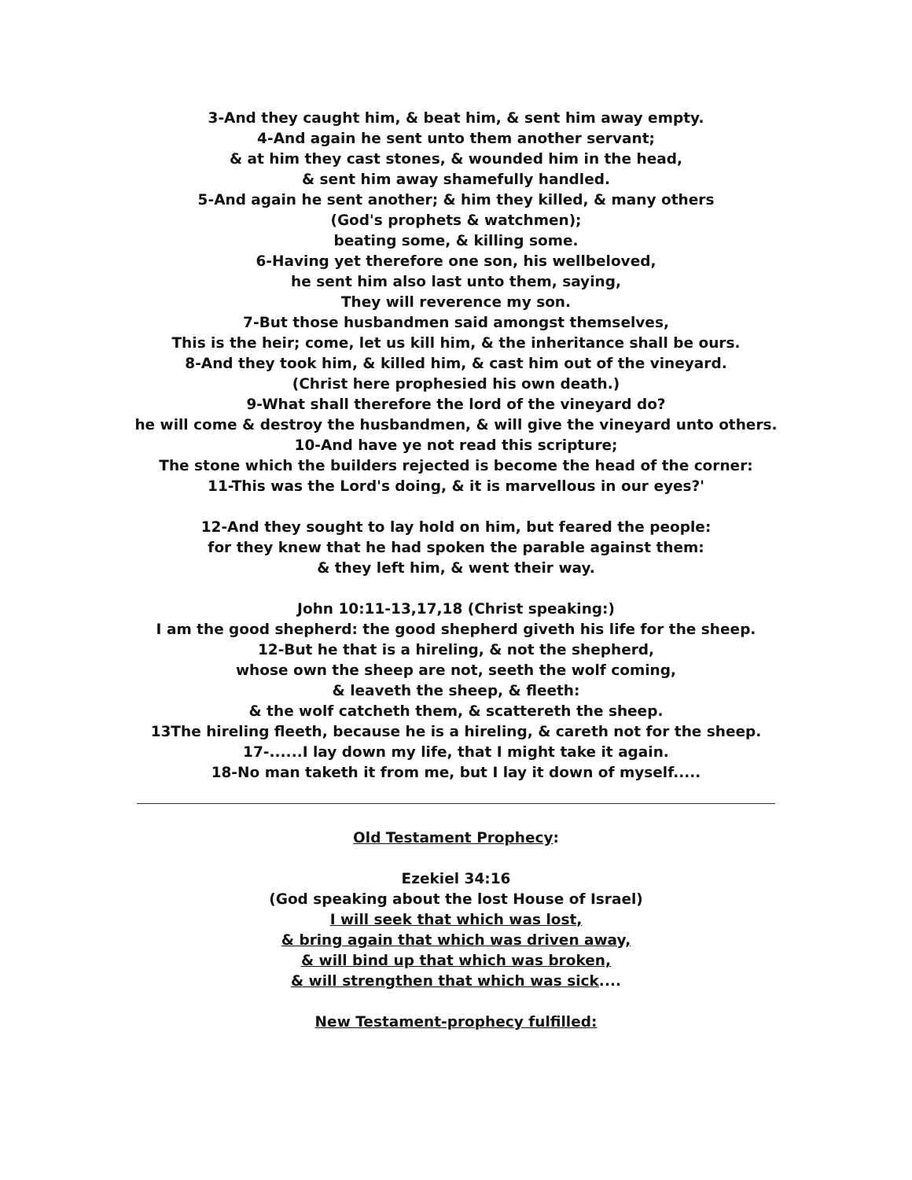3-And they caught him, & beat him, & sent him away empty.
4-And again he sent unto them another servant;
& at him they cast stones, & wounded him in the head,
& sent him away shamefully handled.
5-And again he sent another; & him they killed, & many others
(God's prophets & watchmen);
beating some, & killing some.
6-Having yet therefore one son, his wellbeloved,
he sent him also last unto them, saying,
They will reverence my son.
7-But those husbandmen said amongst themselves,
This is the heir; come, let us kill him, & the inheritance shall be ours.
8-And they took him, & killed him, & cast him out of the vineyard.
(Christ here prophesied his own death.)
9-What shall therefore the lord of the vineyard do?
he will come & destroy the husbandmen, & will give the vineyard unto others.
10-And have ye not read this scripture;
The stone which the builders rejected is become the head of the corner:
11-This was the Lord's doing, & it is marvellous in our eyes?'
12-And they sought to lay hold on him, but feared the people:
for they knew that he had spoken the parable against them:
& they left him, & went their way.
John 10:11-13,17,18 (Christ speaking:)
I am the good shepherd: the good shepherd giveth his life for the sheep.
12-But he that is a hireling, & not the shepherd,
whose own the sheep are not, seeth the wolf coming,
& leaveth the sheep, & fleeth:
& the wolf catcheth them, & scattereth the sheep.
13The hireling fleeth, because he is a hireling, & careth not for the sheep.
17-......I lay down my life, that I might take it again.
18-No man taketh it from me, but I lay it down of myself.....
Old Testament Prophecy:
Ezekiel 34:16
(God speaking about the lost House of Israel)
I will seek that which was lost,
& bring again that which was driven away,
& will bind up that which was broken,
& will strengthen that which was sick....
New Testament-prophecy fulfilled: